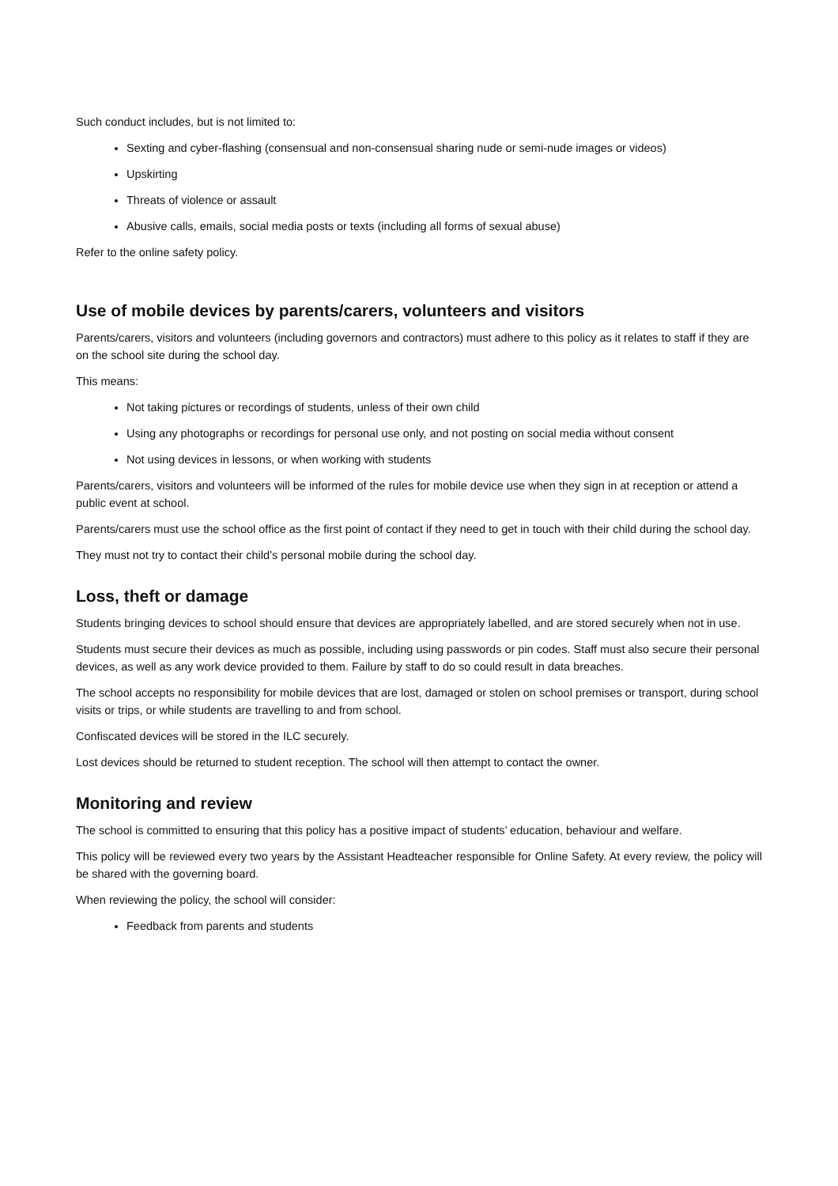Such conduct includes, but is not limited to:
Sexting and cyber-flashing (consensual and non-consensual sharing nude or semi-nude images or videos)
Upskirting
Threats of violence or assault
Abusive calls, emails, social media posts or texts (including all forms of sexual abuse)
Refer to the online safety policy.
Use of mobile devices by parents/carers, volunteers and visitors
Parents/carers, visitors and volunteers (including governors and contractors) must adhere to this policy as it relates to staff if they are on the school site during the school day.
This means:
Not taking pictures or recordings of students, unless of their own child
Using any photographs or recordings for personal use only, and not posting on social media without consent
Not using devices in lessons, or when working with students
Parents/carers, visitors and volunteers will be informed of the rules for mobile device use when they sign in at reception or attend a public event at school.
Parents/carers must use the school office as the first point of contact if they need to get in touch with their child during the school day.
They must not try to contact their child’s personal mobile during the school day.
Loss, theft or damage
Students bringing devices to school should ensure that devices are appropriately labelled, and are stored securely when not in use.
Students must secure their devices as much as possible, including using passwords or pin codes. Staff must also secure their personal devices, as well as any work device provided to them. Failure by staff to do so could result in data breaches.
The school accepts no responsibility for mobile devices that are lost, damaged or stolen on school premises or transport, during school visits or trips, or while students are travelling to and from school.
Confiscated devices will be stored in the ILC securely.
Lost devices should be returned to student reception. The school will then attempt to contact the owner.
Monitoring and review
The school is committed to ensuring that this policy has a positive impact of students’ education, behaviour and welfare.
This policy will be reviewed every two years by the Assistant Headteacher responsible for Online Safety. At every review, the policy will be shared with the governing board.
When reviewing the policy, the school will consider:
Feedback from parents and students